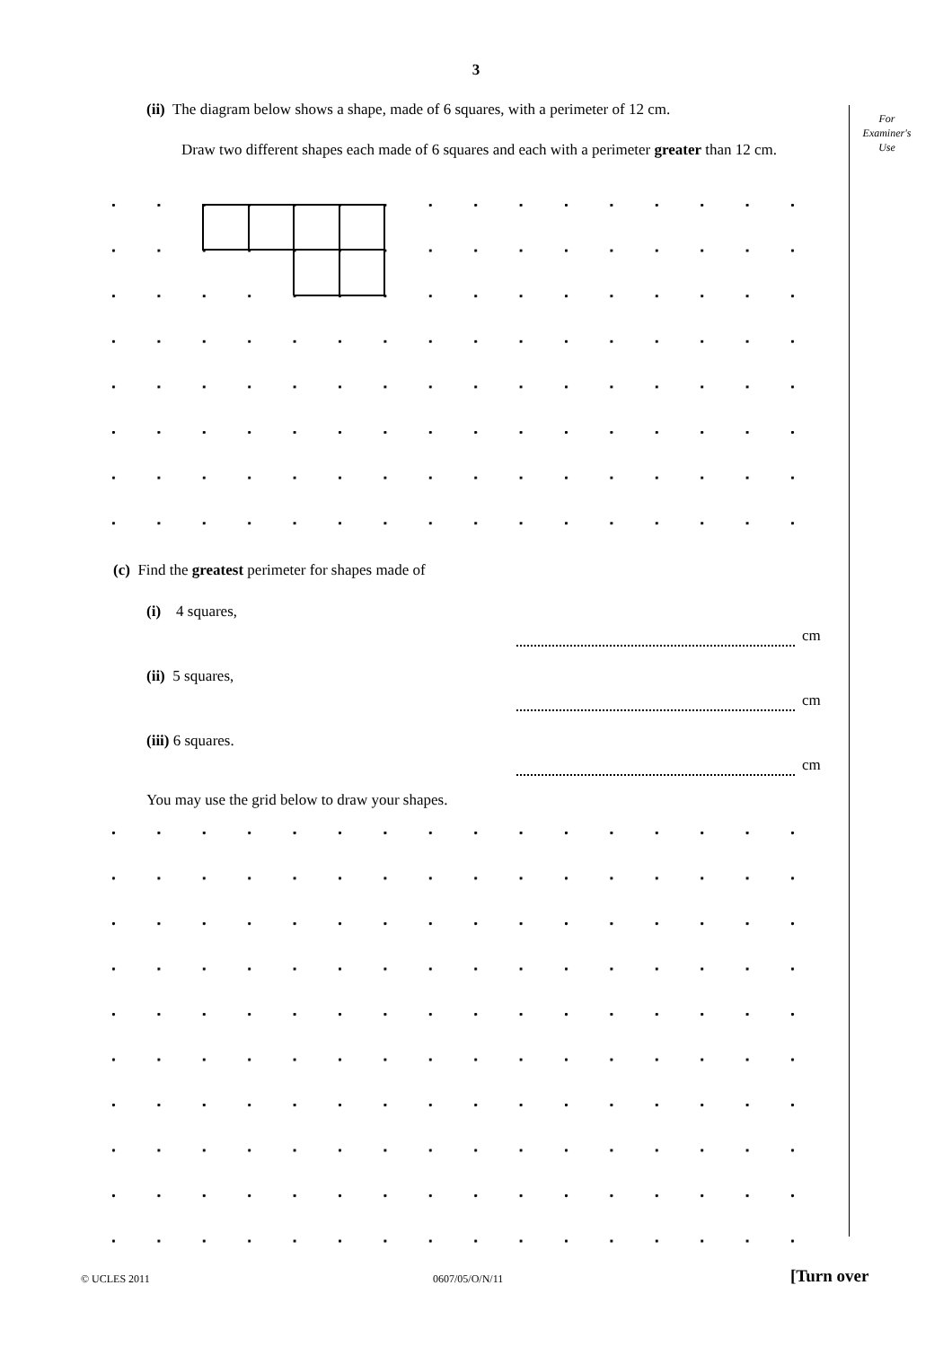3
For
Examiner's
Use
(ii) The diagram below shows a shape, made of 6 squares, with a perimeter of 12 cm.
Draw two different shapes each made of 6 squares and each with a perimeter greater than 12 cm.
(c) Find the greatest perimeter for shapes made of
(i) 4 squares,
cm
(ii) 5 squares,
cm
(iii) 6 squares.
cm
You may use the grid below to draw your shapes.
© UCLES 2011 0607/05/O/N/11 [Turn over